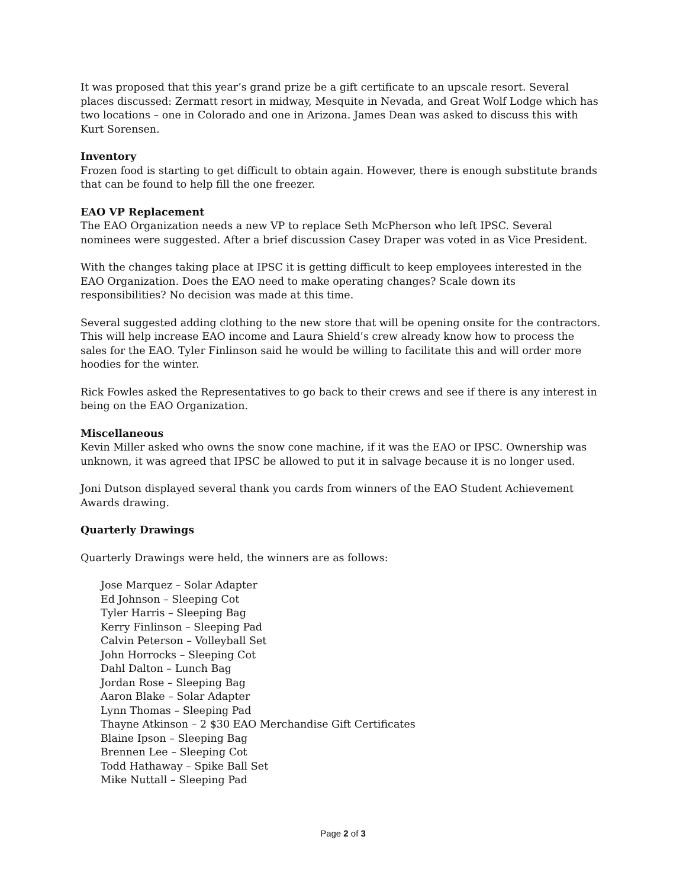It was proposed that this year’s grand prize be a gift certificate to an upscale resort. Several places discussed: Zermatt resort in midway, Mesquite in Nevada, and Great Wolf Lodge which has two locations – one in Colorado and one in Arizona. James Dean was asked to discuss this with Kurt Sorensen.
Inventory
Frozen food is starting to get difficult to obtain again. However, there is enough substitute brands that can be found to help fill the one freezer.
EAO VP Replacement
The EAO Organization needs a new VP to replace Seth McPherson who left IPSC. Several nominees were suggested. After a brief discussion Casey Draper was voted in as Vice President.
With the changes taking place at IPSC it is getting difficult to keep employees interested in the EAO Organization. Does the EAO need to make operating changes? Scale down its responsibilities? No decision was made at this time.
Several suggested adding clothing to the new store that will be opening onsite for the contractors. This will help increase EAO income and Laura Shield’s crew already know how to process the sales for the EAO. Tyler Finlinson said he would be willing to facilitate this and will order more hoodies for the winter.
Rick Fowles asked the Representatives to go back to their crews and see if there is any interest in being on the EAO Organization.
Miscellaneous
Kevin Miller asked who owns the snow cone machine, if it was the EAO or IPSC. Ownership was unknown, it was agreed that IPSC be allowed to put it in salvage because it is no longer used.
Joni Dutson displayed several thank you cards from winners of the EAO Student Achievement Awards drawing.
Quarterly Drawings
Quarterly Drawings were held, the winners are as follows:
Jose Marquez – Solar Adapter
Ed Johnson – Sleeping Cot
Tyler Harris – Sleeping Bag
Kerry Finlinson – Sleeping Pad
Calvin Peterson – Volleyball Set
John Horrocks – Sleeping Cot
Dahl Dalton – Lunch Bag
Jordan Rose – Sleeping Bag
Aaron Blake – Solar Adapter
Lynn Thomas – Sleeping Pad
Thayne Atkinson – 2 $30 EAO Merchandise Gift Certificates
Blaine Ipson – Sleeping Bag
Brennen Lee – Sleeping Cot
Todd Hathaway – Spike Ball Set
Mike Nuttall – Sleeping Pad
Page 2 of 3